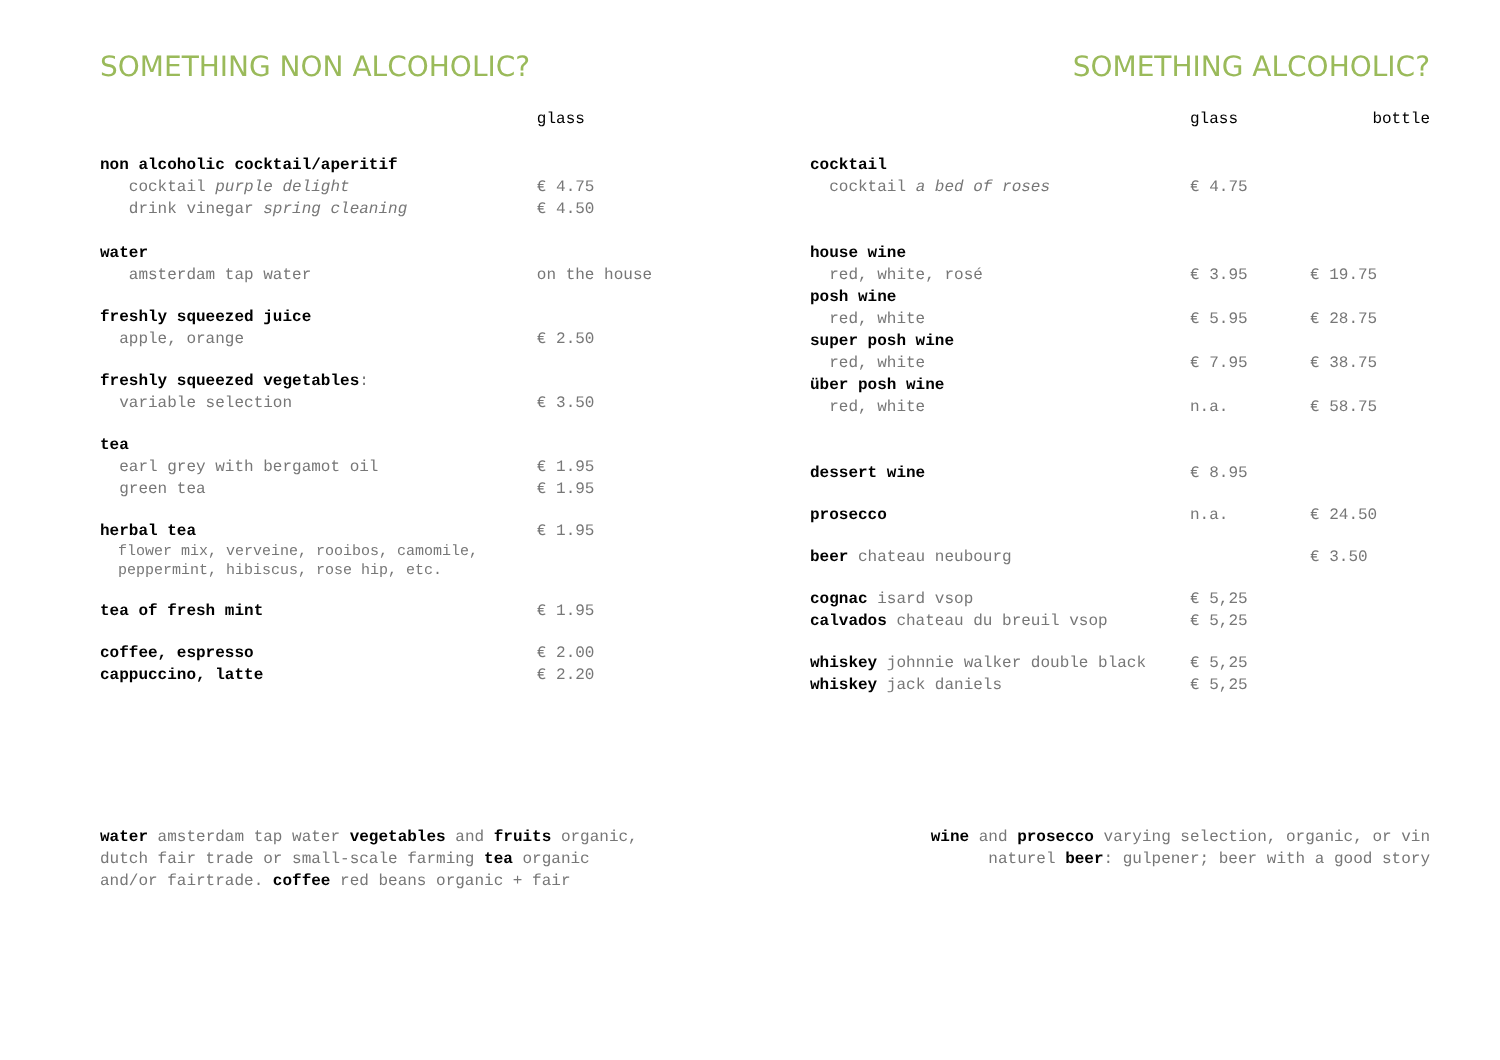SOMETHING NON ALCOHOLIC?
| | glass |
| non alcoholic cocktail/aperitif | |
| cocktail purple delight | € 4.75 |
| drink vinegar spring cleaning | € 4.50 |
| water | |
| amsterdam tap water | on the house |
| freshly squeezed juice | |
| apple, orange | € 2.50 |
| freshly squeezed vegetables : | |
| variable selection | € 3.50 |
| tea | |
| earl grey with bergamot oil | € 1.95 |
| green tea | € 1.95 |
| herbal tea | € 1.95 |
| flower mix, verveine, rooibos, camomile, peppermint, hibiscus, rose hip, etc. | |
| tea of fresh mint | € 1.95 |
| coffee, espresso | € 2.00 |
| cappuccino, latte | € 2.20 |
SOMETHING ALCOHOLIC?
| | glass | bottle |
| cocktail | | |
| cocktail a bed of roses | € 4.75 | |
| house wine | | |
| red, white, rosé | € 3.95 | € 19.75 |
| posh wine | | |
| red, white | € 5.95 | € 28.75 |
| super posh wine | | |
| red, white | € 7.95 | € 38.75 |
| über posh wine | | |
| red, white | n.a. | € 58.75 |
| dessert wine | € 8.95 | |
| prosecco | n.a. | € 24.50 |
| beer chateau neubourg | | € 3.50 |
| cognac isard vsop | € 5,25 | |
| calvados chateau du breuil vsop | € 5,25 | |
| whiskey johnnie walker double black | € 5,25 | |
| whiskey jack daniels | € 5,25 | |
water amsterdam tap water vegetables and fruits organic,
dutch fair trade or small-scale farming tea organic
and/or fairtrade. coffee red beans organic + fair
wine and prosecco varying selection, organic, or vin
naturel beer: gulpener; beer with a good story